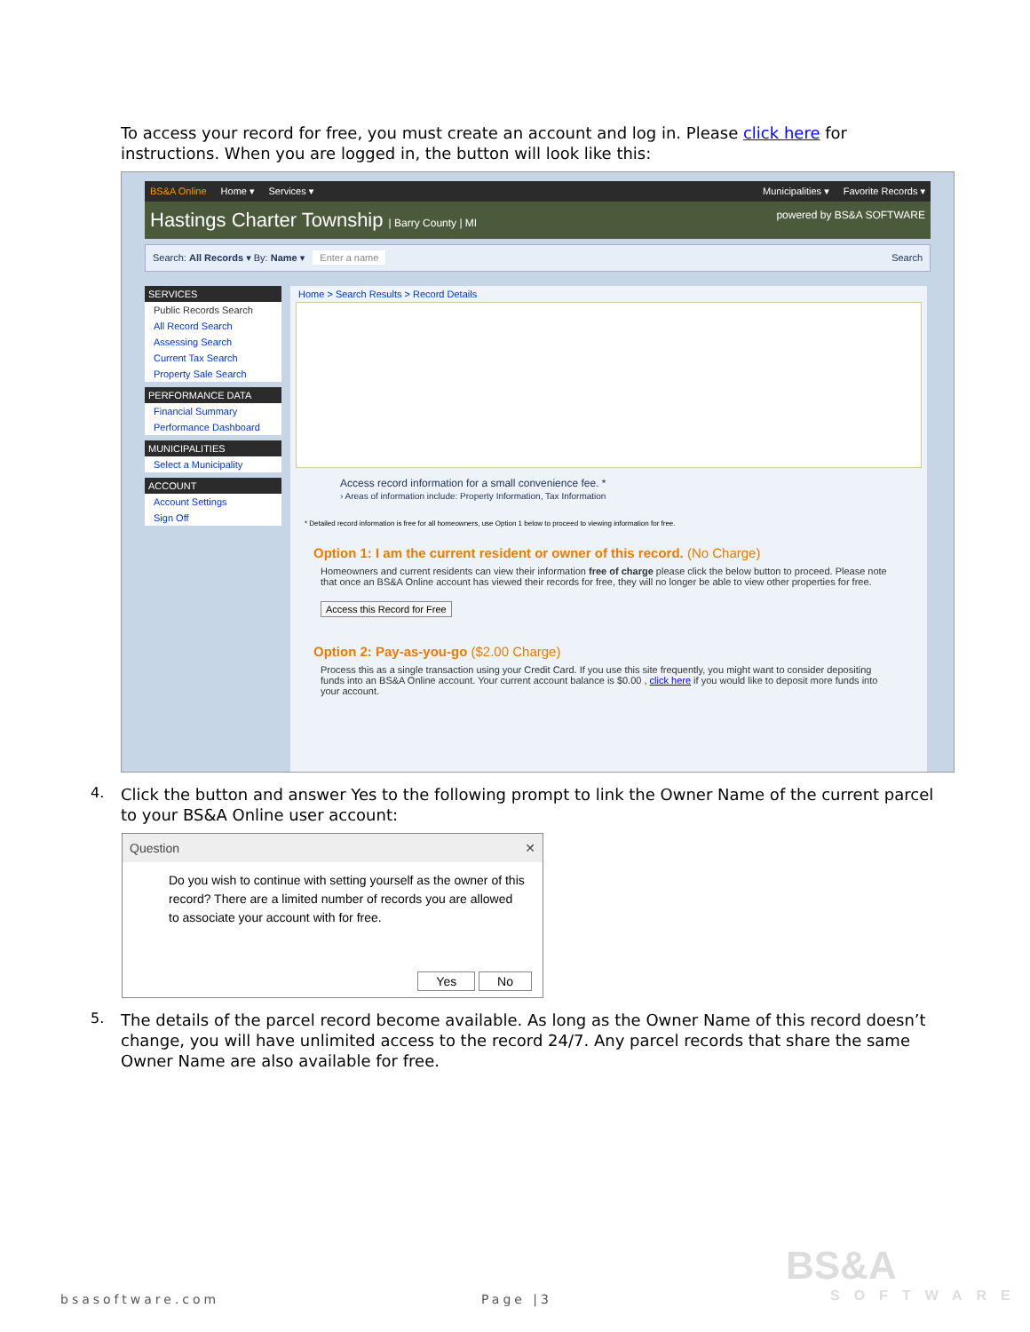To access your record for free, you must create an account and log in. Please click here for instructions. When you are logged in, the button will look like this:
BS&A Online Home ▾ Services ▾ Municipalities ▾ Favorite Records ▾
Hastings Charter Township | Barry County | MI powered by BS&A SOFTWARE
Search: All Records ▾ By: Name ▾ Enter a name Search
SERVICES
Public Records Search
All Record Search
Assessing Search
Current Tax Search
Property Sale Search
PERFORMANCE DATA
Financial Summary
Performance Dashboard
MUNICIPALITIES
Select a Municipality
ACCOUNT
Account Settings
Sign Off
Home > Search Results > Record Details
Access record information for a small convenience fee. *
› Areas of information include: Property Information, Tax Information
* Detailed record information is free for all homeowners, use Option 1 below to proceed to viewing information for free.
Option 1: I am the current resident or owner of this record. (No Charge)
Homeowners and current residents can view their information free of charge please click the below button to proceed. Please note that once an BS&A Online account has viewed their records for free, they will no longer be able to view other properties for free.
Access this Record for Free
Option 2: Pay-as-you-go ($2.00 Charge)
Process this as a single transaction using your Credit Card. If you use this site frequently, you might want to consider depositing funds into an BS&A Online account. Your current account balance is $0.00 , click here if you would like to deposit more funds into your account.
4.
Click the button and answer Yes to the following prompt to link the Owner Name of the current parcel to your BS&A Online user account:
Question ✕
Do you wish to continue with setting yourself as the owner of this record? There are a limited number of records you are allowed to associate your account with for free.
Yes No
5.
The details of the parcel record become available. As long as the Owner Name of this record doesn’t change, you will have unlimited access to the record 24/7. Any parcel records that share the same Owner Name are also available for free.
bsasoftware.com Page |3
BS&A
SOFTWARE